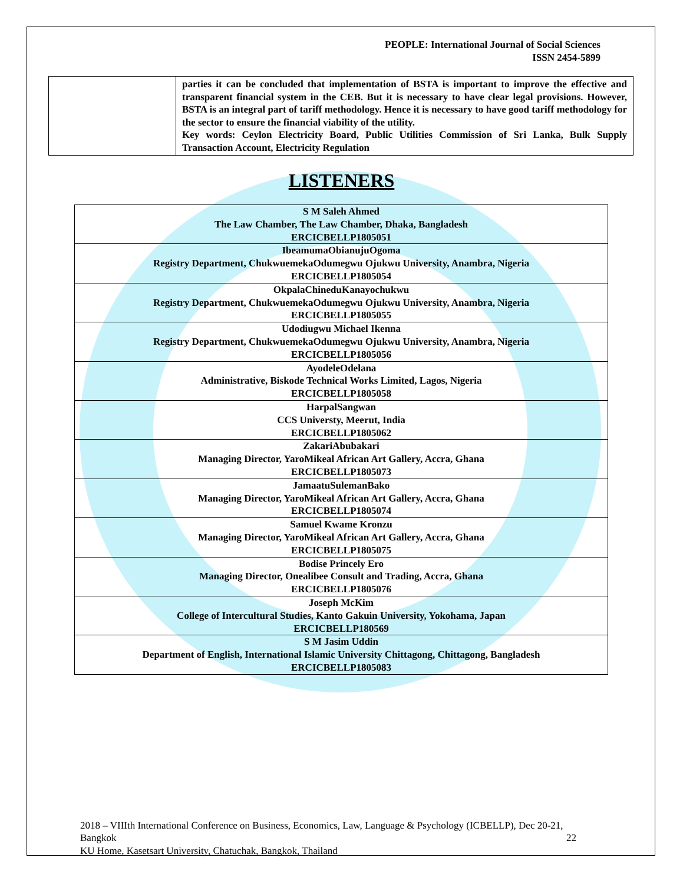PEOPLE: International Journal of Social Sciences
ISSN 2454-5899
| | parties it can be concluded that implementation of BSTA is important to improve the effective and transparent financial system in the CEB. But it is necessary to have clear legal provisions. However, BSTA is an integral part of tariff methodology. Hence it is necessary to have good tariff methodology for the sector to ensure the financial viability of the utility. Key words: Ceylon Electricity Board, Public Utilities Commission of Sri Lanka, Bulk Supply Transaction Account, Electricity Regulation |
LISTENERS
| S M Saleh Ahmed The Law Chamber, The Law Chamber, Dhaka, Bangladesh ERCICBELLP1805051 |
| IbeamumaObianujuOgoma Registry Department, ChukwuemekaOdumegwu Ojukwu University, Anambra, Nigeria ERCICBELLP1805054 |
| OkpalaChineduKanayochukwu Registry Department, ChukwuemekaOdumegwu Ojukwu University, Anambra, Nigeria ERCICBELLP1805055 |
| Udodiugwu Michael Ikenna Registry Department, ChukwuemekaOdumegwu Ojukwu University, Anambra, Nigeria ERCICBELLP1805056 |
| AyodeleOdelana Administrative, Biskode Technical Works Limited, Lagos, Nigeria ERCICBELLP1805058 |
| HarpalSangwan CCS Universty, Meerut, India ERCICBELLP1805062 |
| ZakariAbubakari Managing Director, YaroMikeal African Art Gallery, Accra, Ghana ERCICBELLP1805073 |
| JamaatuSulemanBako Managing Director, YaroMikeal African Art Gallery, Accra, Ghana ERCICBELLP1805074 |
| Samuel Kwame Kronzu Managing Director, YaroMikeal African Art Gallery, Accra, Ghana ERCICBELLP1805075 |
| Bodise Princely Ero Managing Director, Onealibee Consult and Trading, Accra, Ghana ERCICBELLP1805076 |
| Joseph McKim College of Intercultural Studies, Kanto Gakuin University, Yokohama, Japan ERCICBELLP180569 |
| S M Jasim Uddin Department of English, International Islamic University Chittagong, Chittagong, Bangladesh ERCICBELLP1805083 |
2018 – VIIIth International Conference on Business, Economics, Law, Language & Psychology (ICBELLP), Dec 20-21, Bangkok 22
KU Home, Kasetsart University, Chatuchak, Bangkok, Thailand